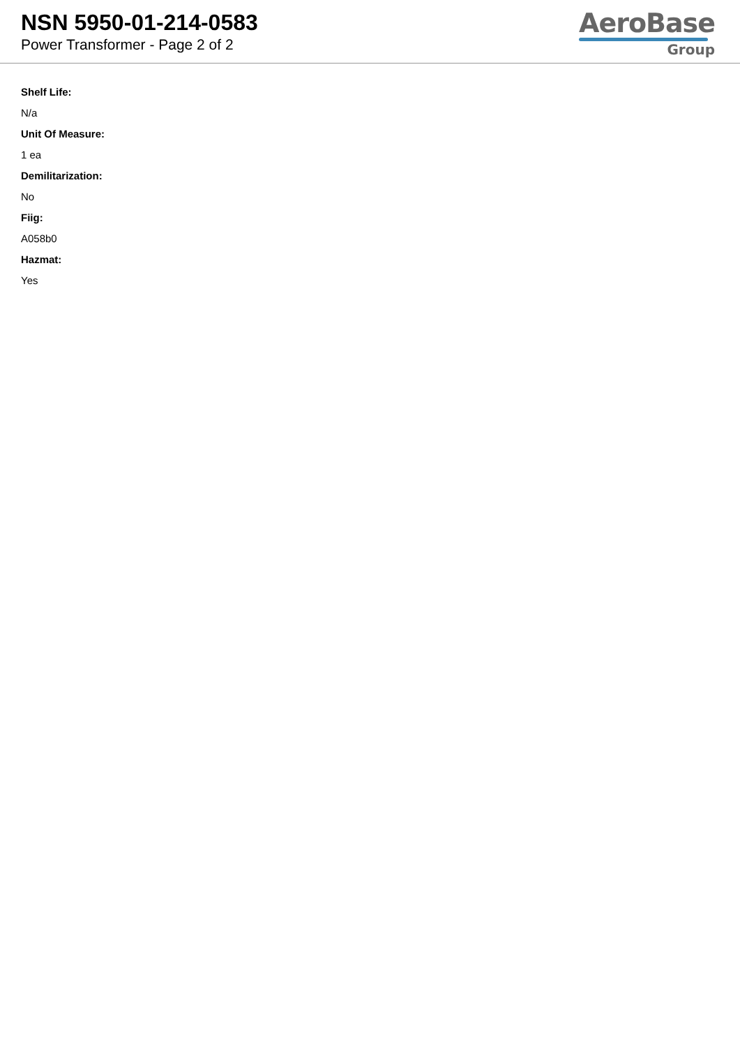NSN 5950-01-214-0583
Power Transformer - Page 2 of 2
AeroBase
Group
Shelf Life:
N/a
Unit Of Measure:
1 ea
Demilitarization:
No
Fiig:
A058b0
Hazmat:
Yes